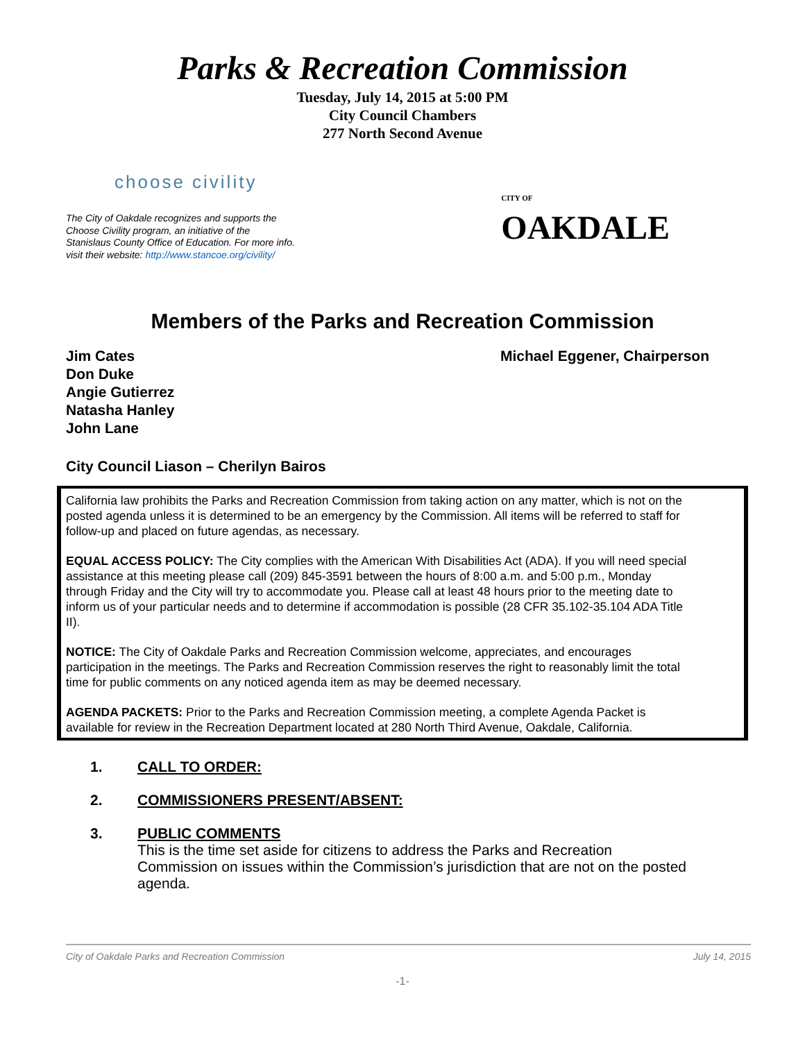Parks & Recreation Commission
Tuesday, July 14, 2015 at 5:00 PM
City Council Chambers
277 North Second Avenue
choose civility
The City of Oakdale recognizes and supports the Choose Civility program, an initiative of the Stanislaus County Office of Education. For more info. visit their website: http://www.stancoe.org/civility/
CITY OF
OAKDALE
Members of the Parks and Recreation Commission
Jim Cates
Don Duke
Angie Gutierrez
Natasha Hanley
John Lane
Michael Eggener, Chairperson
City Council Liason – Cherilyn Bairos
California law prohibits the Parks and Recreation Commission from taking action on any matter, which is not on the posted agenda unless it is determined to be an emergency by the Commission. All items will be referred to staff for follow-up and placed on future agendas, as necessary.
EQUAL ACCESS POLICY: The City complies with the American With Disabilities Act (ADA). If you will need special assistance at this meeting please call (209) 845-3591 between the hours of 8:00 a.m. and 5:00 p.m., Monday through Friday and the City will try to accommodate you. Please call at least 48 hours prior to the meeting date to inform us of your particular needs and to determine if accommodation is possible (28 CFR 35.102-35.104 ADA Title II).
NOTICE: The City of Oakdale Parks and Recreation Commission welcome, appreciates, and encourages participation in the meetings. The Parks and Recreation Commission reserves the right to reasonably limit the total time for public comments on any noticed agenda item as may be deemed necessary.
AGENDA PACKETS: Prior to the Parks and Recreation Commission meeting, a complete Agenda Packet is available for review in the Recreation Department located at 280 North Third Avenue, Oakdale, California.
1. CALL TO ORDER:
2. COMMISSIONERS PRESENT/ABSENT:
3. PUBLIC COMMENTS
This is the time set aside for citizens to address the Parks and Recreation Commission on issues within the Commission’s jurisdiction that are not on the posted agenda.
City of Oakdale Parks and Recreation Commission July 14, 2015
-1-